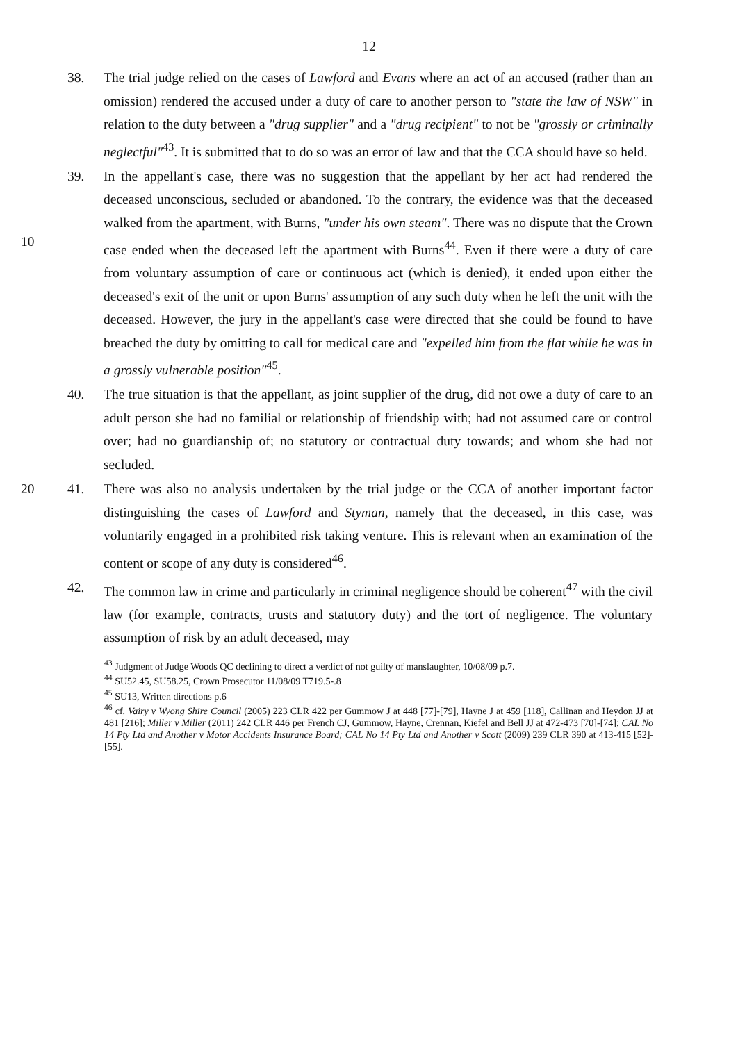12
38. The trial judge relied on the cases of Lawford and Evans where an act of an accused (rather than an omission) rendered the accused under a duty of care to another person to "state the law of NSW" in relation to the duty between a "drug supplier" and a "drug recipient" to not be "grossly or criminally neglectful"<sup>43</sup>. It is submitted that to do so was an error of law and that the CCA should have so held.
39. In the appellant's case, there was no suggestion that the appellant by her act had rendered the deceased unconscious, secluded or abandoned. To the contrary, the evidence was that the deceased walked from the apartment, with Burns, "under his own steam". There was no dispute that the Crown case ended when the deceased left the apartment with Burns<sup>44</sup>. Even if there were a duty of care from voluntary assumption of care or continuous act (which is denied), it ended upon either the deceased's exit of the unit or upon Burns' assumption of any such duty when he left the unit with the deceased. However, the jury in the appellant's case were directed that she could be found to have breached the duty by omitting to call for medical care and "expelled him from the flat while he was in a grossly vulnerable position"<sup>45</sup>.
10
40. The true situation is that the appellant, as joint supplier of the drug, did not owe a duty of care to an adult person she had no familial or relationship of friendship with; had not assumed care or control over; had no guardianship of; no statutory or contractual duty towards; and whom she had not secluded.
20 41. There was also no analysis undertaken by the trial judge or the CCA of another important factor distinguishing the cases of Lawford and Styman, namely that the deceased, in this case, was voluntarily engaged in a prohibited risk taking venture. This is relevant when an examination of the content or scope of any duty is considered<sup>46</sup>.
42. The common law in crime and particularly in criminal negligence should be coherent<sup>47</sup> with the civil law (for example, contracts, trusts and statutory duty) and the tort of negligence. The voluntary assumption of risk by an adult deceased, may
<sup>43</sup> Judgment of Judge Woods QC declining to direct a verdict of not guilty of manslaughter, 10/08/09 p.7.
<sup>44</sup> SU52.45, SU58.25, Crown Prosecutor 11/08/09 T719.5-.8
<sup>45</sup> SU13, Written directions p.6
<sup>46</sup> cf. Vairy v Wyong Shire Council (2005) 223 CLR 422 per Gummow J at 448 [77]-[79], Hayne J at 459 [118], Callinan and Heydon JJ at 481 [216]; Miller v Miller (2011) 242 CLR 446 per French CJ, Gummow, Hayne, Crennan, Kiefel and Bell JJ at 472-473 [70]-[74]; CAL No 14 Pty Ltd and Another v Motor Accidents Insurance Board; CAL No 14 Pty Ltd and Another v Scott (2009) 239 CLR 390 at 413-415 [52]-[55].